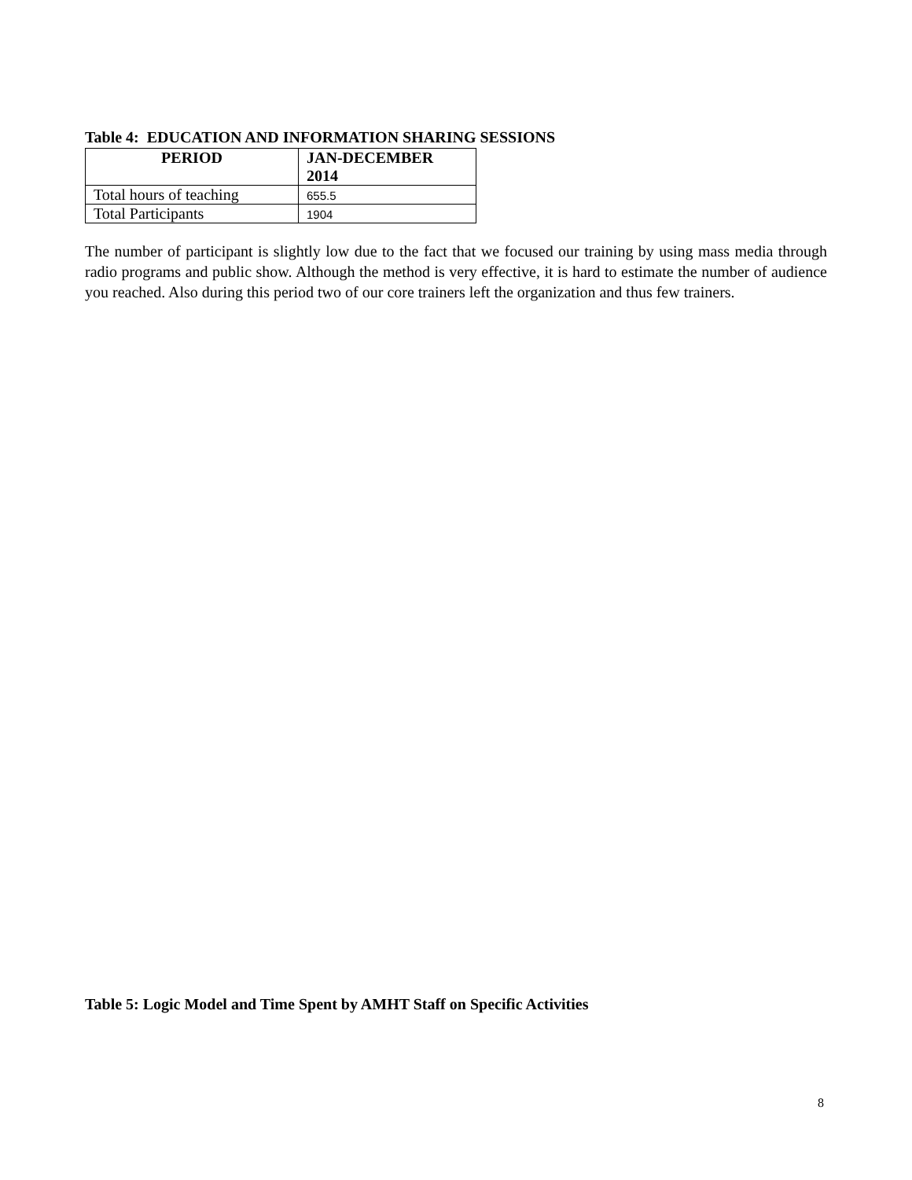Table 4: EDUCATION AND INFORMATION SHARING SESSIONS
| PERIOD | JAN-DECEMBER 2014 |
| --- | --- |
| Total hours of teaching | 655.5 |
| Total Participants | 1904 |
The number of participant is slightly low due to the fact that we focused our training by using mass media through radio programs and public show. Although the method is very effective, it is hard to estimate the number of audience you reached. Also during this period two of our core trainers left the organization and thus few trainers.
Table 5: Logic Model and Time Spent by AMHT Staff on Specific Activities
8